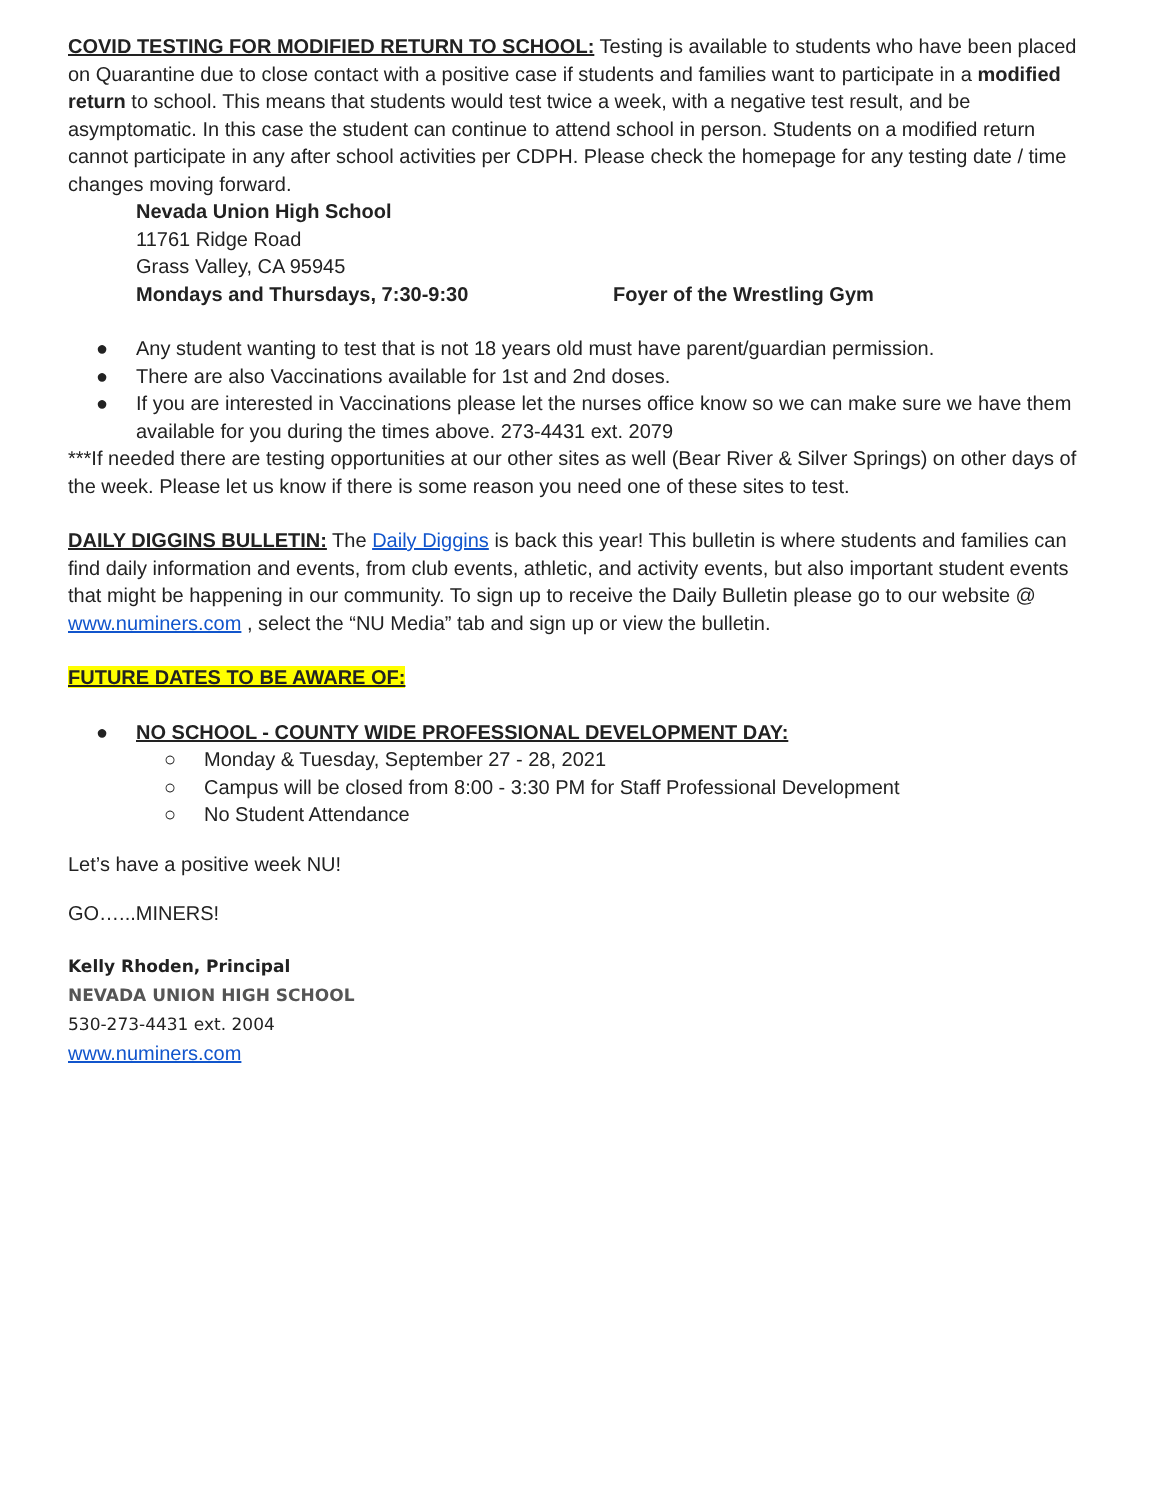COVID TESTING FOR MODIFIED RETURN TO SCHOOL: Testing is available to students who have been placed on Quarantine due to close contact with a positive case if students and families want to participate in a modified return to school. This means that students would test twice a week, with a negative test result, and be asymptomatic. In this case the student can continue to attend school in person. Students on a modified return cannot participate in any after school activities per CDPH. Please check the homepage for any testing date / time changes moving forward.
Nevada Union High School
11761 Ridge Road
Grass Valley, CA 95945
Mondays and Thursdays, 7:30-9:30 Foyer of the Wrestling Gym
● Any student wanting to test that is not 18 years old must have parent/guardian permission.
● There are also Vaccinations available for 1st and 2nd doses.
● If you are interested in Vaccinations please let the nurses office know so we can make sure we have them available for you during the times above. 273-4431 ext. 2079
***If needed there are testing opportunities at our other sites as well (Bear River & Silver Springs) on other days of the week. Please let us know if there is some reason you need one of these sites to test.
DAILY DIGGINS BULLETIN: The Daily Diggins is back this year! This bulletin is where students and families can find daily information and events, from club events, athletic, and activity events, but also important student events that might be happening in our community. To sign up to receive the Daily Bulletin please go to our website @ www.numiners.com , select the “NU Media” tab and sign up or view the bulletin.
FUTURE DATES TO BE AWARE OF:
● NO SCHOOL - COUNTY WIDE PROFESSIONAL DEVELOPMENT DAY:
○ Monday & Tuesday, September 27 - 28, 2021
○ Campus will be closed from 8:00 - 3:30 PM for Staff Professional Development
○ No Student Attendance
Let’s have a positive week NU!
GO…...MINERS!
Kelly Rhoden, Principal
NEVADA UNION HIGH SCHOOL
530-273-4431 ext. 2004
www.numiners.com